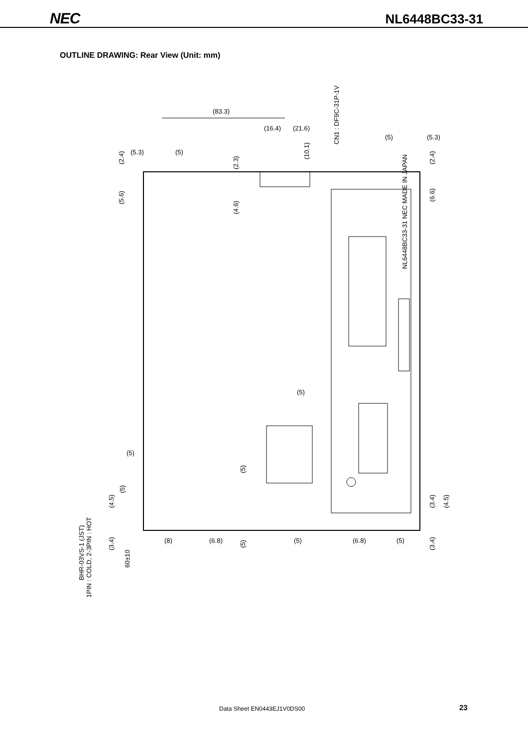NEC NL6448BC33-31
OUTLINE DRAWING: Rear View (Unit: mm)
(83.3)
(16.4)
(21.6)
(5.3)
(5)
(5)
(5.3)
(5)
(5)
(8)
(6.8)
(5)
(6.8)
(5)
(2.4)
(5.6)
(2.3)
(4.6)
(10.1)
CN1 : DF9C-31P-1V
(2.4)
(6.6)
NL6448BC33-31 NEC MADE IN JAPAN
(5)
(5)
(5)
(4.5)
(3.4)
60±10
BHR-03VS-1 (JST)
1PIN : COLD, 2-3PIN : HOT
(3.4)
(4.5)
(3.4)
Data Sheet EN0443EJ1V0DS00 23